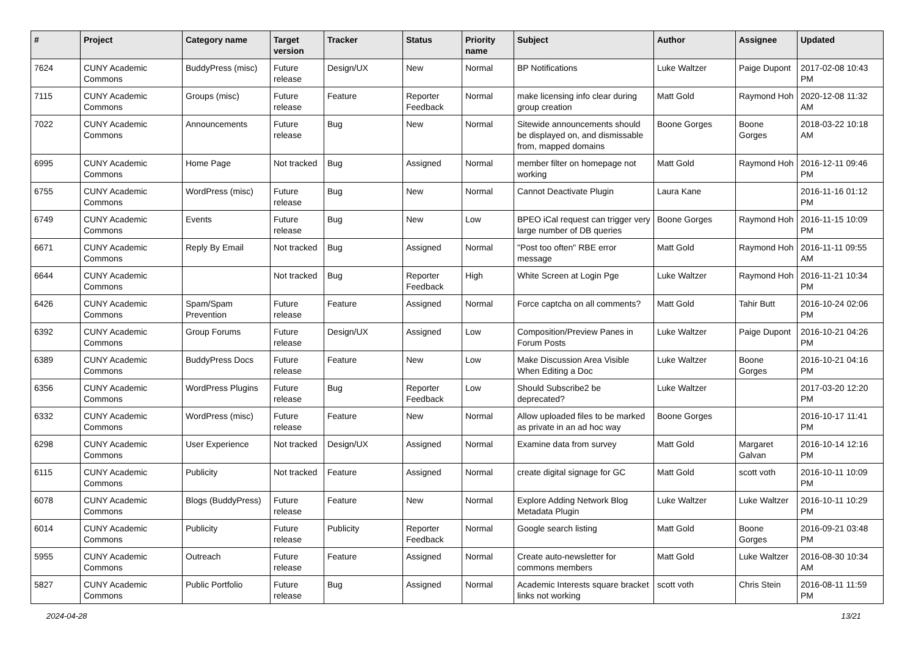| # | Project | Category name | Target version | Tracker | Status | Priority name | Subject | Author | Assignee | Updated |
| --- | --- | --- | --- | --- | --- | --- | --- | --- | --- | --- |
| 7624 | CUNY Academic Commons | BuddyPress (misc) | Future release | Design/UX | New | Normal | BP Notifications | Luke Waltzer | Paige Dupont | 2017-02-08 10:43 PM |
| 7115 | CUNY Academic Commons | Groups (misc) | Future release | Feature | Reporter Feedback | Normal | make licensing info clear during group creation | Matt Gold | Raymond Hoh | 2020-12-08 11:32 AM |
| 7022 | CUNY Academic Commons | Announcements | Future release | Bug | New | Normal | Sitewide announcements should be displayed on, and dismissable from, mapped domains | Boone Gorges | Boone Gorges | 2018-03-22 10:18 AM |
| 6995 | CUNY Academic Commons | Home Page | Not tracked | Bug | Assigned | Normal | member filter on homepage not working | Matt Gold | Raymond Hoh | 2016-12-11 09:46 PM |
| 6755 | CUNY Academic Commons | WordPress (misc) | Future release | Bug | New | Normal | Cannot Deactivate Plugin | Laura Kane | | 2016-11-16 01:12 PM |
| 6749 | CUNY Academic Commons | Events | Future release | Bug | New | Low | BPEO iCal request can trigger very large number of DB queries | Boone Gorges | Raymond Hoh | 2016-11-15 10:09 PM |
| 6671 | CUNY Academic Commons | Reply By Email | Not tracked | Bug | Assigned | Normal | "Post too often" RBE error message | Matt Gold | Raymond Hoh | 2016-11-11 09:55 AM |
| 6644 | CUNY Academic Commons | | Not tracked | Bug | Reporter Feedback | High | White Screen at Login Pge | Luke Waltzer | Raymond Hoh | 2016-11-21 10:34 PM |
| 6426 | CUNY Academic Commons | Spam/Spam Prevention | Future release | Feature | Assigned | Normal | Force captcha on all comments? | Matt Gold | Tahir Butt | 2016-10-24 02:06 PM |
| 6392 | CUNY Academic Commons | Group Forums | Future release | Design/UX | Assigned | Low | Composition/Preview Panes in Forum Posts | Luke Waltzer | Paige Dupont | 2016-10-21 04:26 PM |
| 6389 | CUNY Academic Commons | BuddyPress Docs | Future release | Feature | New | Low | Make Discussion Area Visible When Editing a Doc | Luke Waltzer | Boone Gorges | 2016-10-21 04:16 PM |
| 6356 | CUNY Academic Commons | WordPress Plugins | Future release | Bug | Reporter Feedback | Low | Should Subscribe2 be deprecated? | Luke Waltzer | | 2017-03-20 12:20 PM |
| 6332 | CUNY Academic Commons | WordPress (misc) | Future release | Feature | New | Normal | Allow uploaded files to be marked as private in an ad hoc way | Boone Gorges | | 2016-10-17 11:41 PM |
| 6298 | CUNY Academic Commons | User Experience | Not tracked | Design/UX | Assigned | Normal | Examine data from survey | Matt Gold | Margaret Galvan | 2016-10-14 12:16 PM |
| 6115 | CUNY Academic Commons | Publicity | Not tracked | Feature | Assigned | Normal | create digital signage for GC | Matt Gold | scott voth | 2016-10-11 10:09 PM |
| 6078 | CUNY Academic Commons | Blogs (BuddyPress) | Future release | Feature | New | Normal | Explore Adding Network Blog Metadata Plugin | Luke Waltzer | Luke Waltzer | 2016-10-11 10:29 PM |
| 6014 | CUNY Academic Commons | Publicity | Future release | Publicity | Reporter Feedback | Normal | Google search listing | Matt Gold | Boone Gorges | 2016-09-21 03:48 PM |
| 5955 | CUNY Academic Commons | Outreach | Future release | Feature | Assigned | Normal | Create auto-newsletter for commons members | Matt Gold | Luke Waltzer | 2016-08-30 10:34 AM |
| 5827 | CUNY Academic Commons | Public Portfolio | Future release | Bug | Assigned | Normal | Academic Interests square bracket links not working | scott voth | Chris Stein | 2016-08-11 11:59 PM |
2024-04-28 13/21